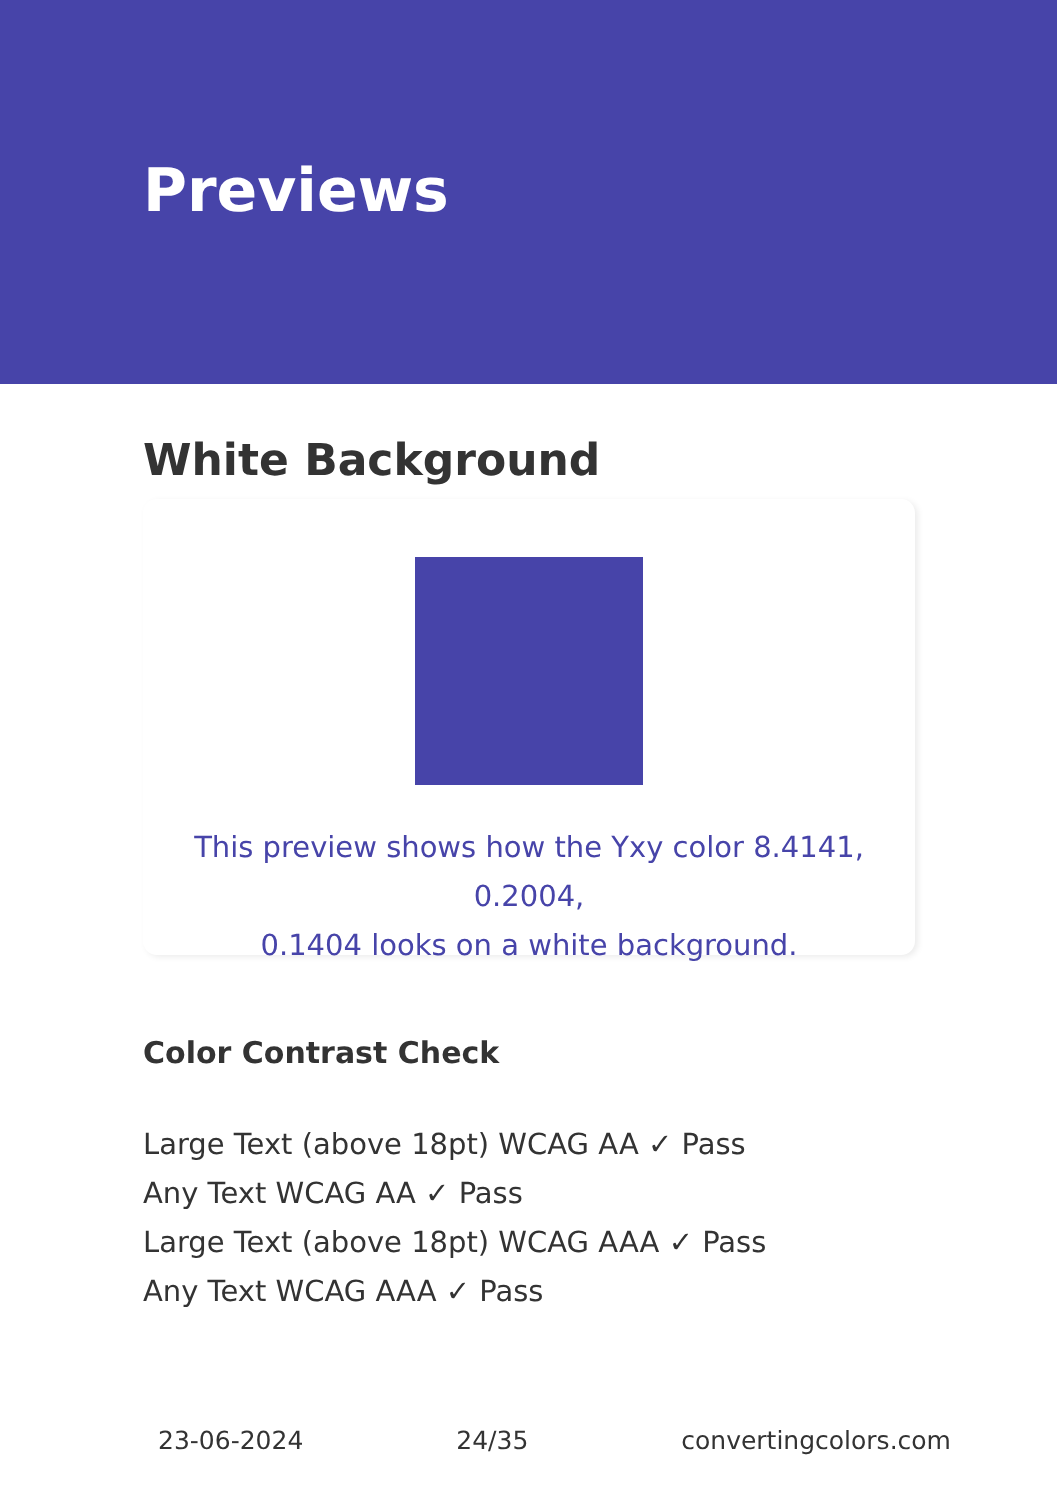Previews
White Background
This preview shows how the Yxy color 8.4141, 0.2004,
0.1404 looks on a white background.
Color Contrast Check
Large Text (above 18pt) WCAG AA ✓ Pass
Any Text WCAG AA ✓ Pass
Large Text (above 18pt) WCAG AAA ✓ Pass
Any Text WCAG AAA ✓ Pass
23-06-2024 24/35 convertingcolors.com